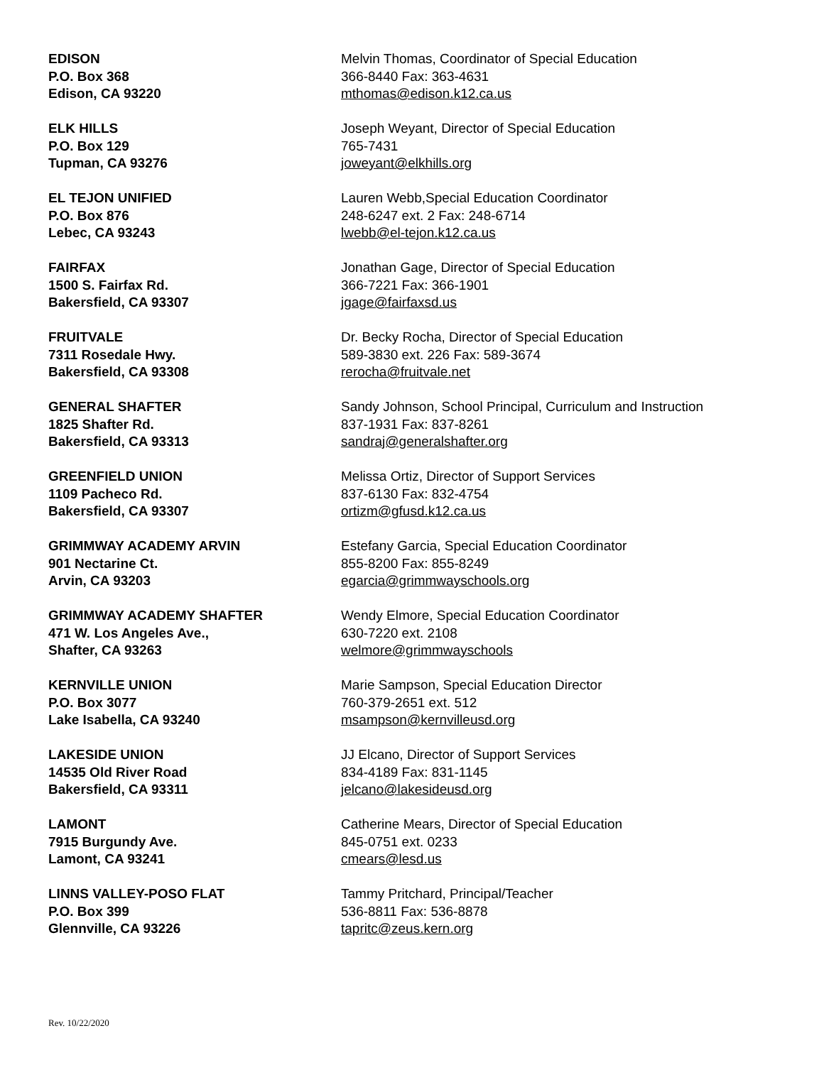EDISON
P.O. Box 368
Edison, CA 93220
Melvin Thomas, Coordinator of Special Education
366-8440 Fax: 363-4631
mthomas@edison.k12.ca.us
ELK HILLS
P.O. Box 129
Tupman, CA 93276
Joseph Weyant, Director of Special Education
765-7431
joweyant@elkhills.org
EL TEJON UNIFIED
P.O. Box 876
Lebec, CA 93243
Lauren Webb,Special Education Coordinator
248-6247 ext. 2 Fax: 248-6714
lwebb@el-tejon.k12.ca.us
FAIRFAX
1500 S. Fairfax Rd.
Bakersfield, CA 93307
Jonathan Gage, Director of Special Education
366-7221 Fax: 366-1901
jgage@fairfaxsd.us
FRUITVALE
7311 Rosedale Hwy.
Bakersfield, CA 93308
Dr. Becky Rocha, Director of Special Education
589-3830 ext. 226 Fax: 589-3674
rerocha@fruitvale.net
GENERAL SHAFTER
1825 Shafter Rd.
Bakersfield, CA 93313
Sandy Johnson, School Principal, Curriculum and Instruction
837-1931 Fax: 837-8261
sandraj@generalshafter.org
GREENFIELD UNION
1109 Pacheco Rd.
Bakersfield, CA 93307
Melissa Ortiz, Director of Support Services
837-6130 Fax: 832-4754
ortizm@gfusd.k12.ca.us
GRIMMWAY ACADEMY ARVIN
901 Nectarine Ct.
Arvin, CA 93203
Estefany Garcia, Special Education Coordinator
855-8200 Fax: 855-8249
egarcia@grimmwayschools.org
GRIMMWAY ACADEMY SHAFTER
471 W. Los Angeles Ave.,
Shafter, CA 93263
Wendy Elmore, Special Education Coordinator
630-7220 ext. 2108
welmore@grimmwayschools
KERNVILLE UNION
P.O. Box 3077
Lake Isabella, CA 93240
Marie Sampson, Special Education Director
760-379-2651 ext. 512
msampson@kernvilleusd.org
LAKESIDE UNION
14535 Old River Road
Bakersfield, CA 93311
JJ Elcano, Director of Support Services
834-4189 Fax: 831-1145
jelcano@lakesideusd.org
LAMONT
7915 Burgundy Ave.
Lamont, CA 93241
Catherine Mears, Director of Special Education
845-0751 ext. 0233
cmears@lesd.us
LINNS VALLEY-POSO FLAT
P.O. Box 399
Glennville, CA 93226
Tammy Pritchard, Principal/Teacher
536-8811 Fax: 536-8878
tapritc@zeus.kern.org
Rev. 10/22/2020